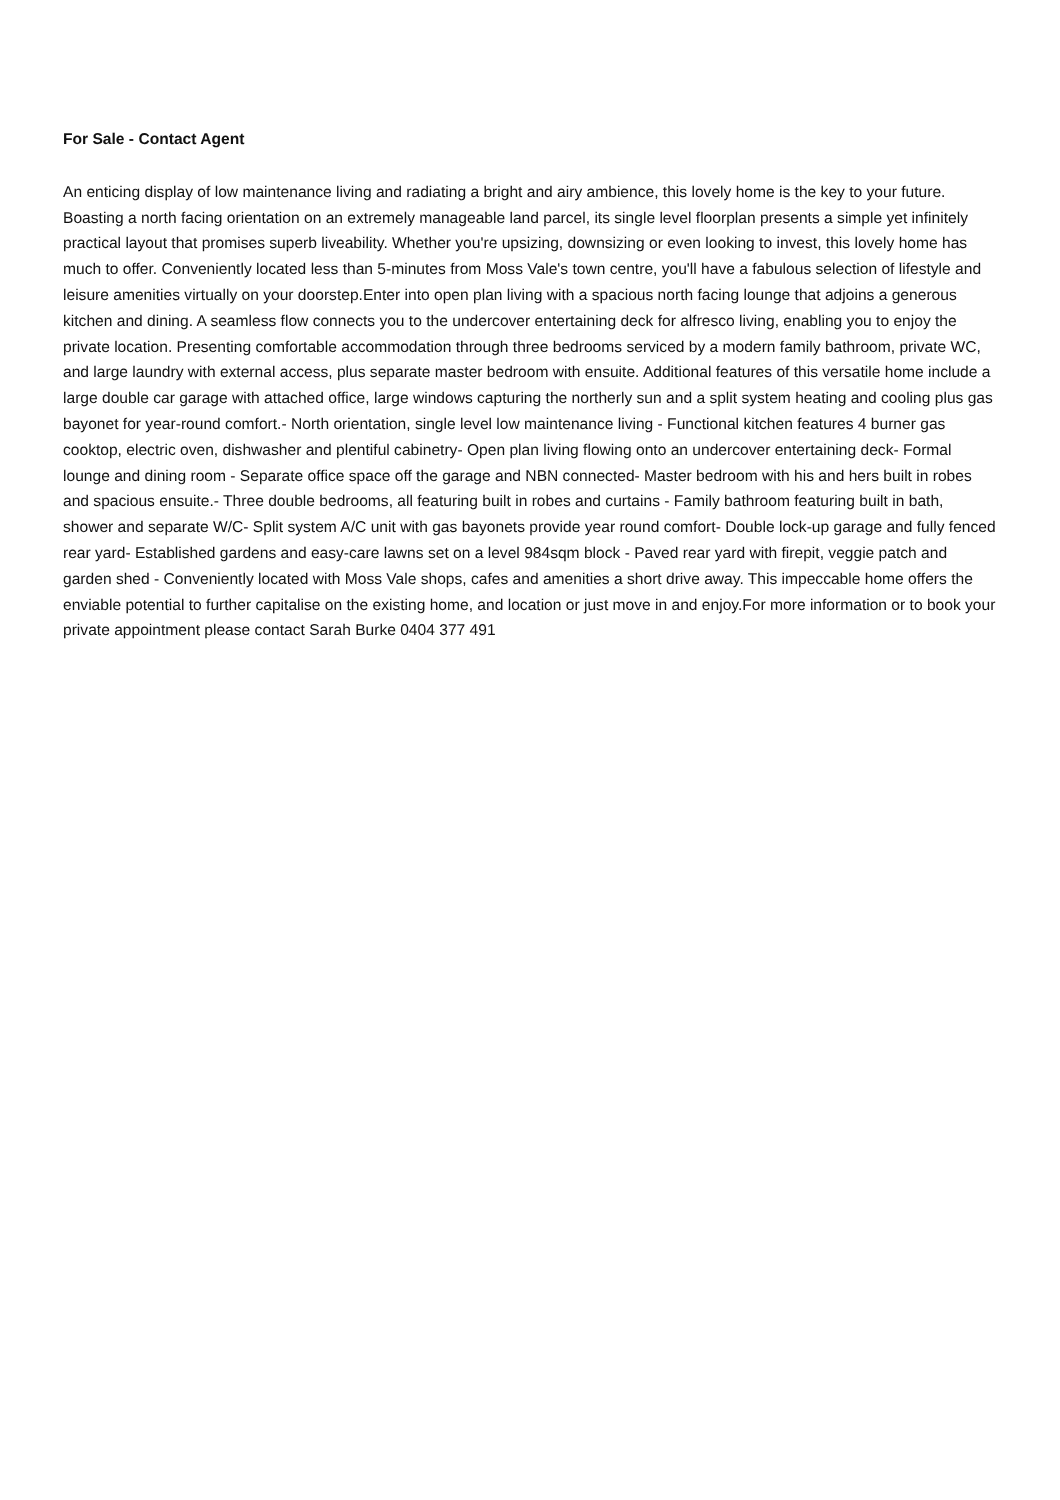For Sale - Contact Agent
An enticing display of low maintenance living and radiating a bright and airy ambience, this lovely home is the key to your future. Boasting a north facing orientation on an extremely manageable land parcel, its single level floorplan presents a simple yet infinitely practical layout that promises superb liveability. Whether you're upsizing, downsizing or even looking to invest, this lovely home has much to offer. Conveniently located less than 5-minutes from Moss Vale's town centre, you'll have a fabulous selection of lifestyle and leisure amenities virtually on your doorstep.Enter into open plan living with a spacious north facing lounge that adjoins a generous kitchen and dining. A seamless flow connects you to the undercover entertaining deck for alfresco living, enabling you to enjoy the private location. Presenting comfortable accommodation through three bedrooms serviced by a modern family bathroom, private WC, and large laundry with external access, plus separate master bedroom with ensuite. Additional features of this versatile home include a large double car garage with attached office, large windows capturing the northerly sun and a split system heating and cooling plus gas bayonet for year-round comfort.- North orientation, single level low maintenance living - Functional kitchen features 4 burner gas cooktop, electric oven, dishwasher and plentiful cabinetry- Open plan living flowing onto an undercover entertaining deck- Formal lounge and dining room - Separate office space off the garage and NBN connected- Master bedroom with his and hers built in robes and spacious ensuite.- Three double bedrooms, all featuring built in robes and curtains - Family bathroom featuring built in bath, shower and separate W/C- Split system A/C unit with gas bayonets provide year round comfort- Double lock-up garage and fully fenced rear yard- Established gardens and easy-care lawns set on a level 984sqm block - Paved rear yard with firepit, veggie patch and garden shed - Conveniently located with Moss Vale shops, cafes and amenities a short drive away. This impeccable home offers the enviable potential to further capitalise on the existing home, and location or just move in and enjoy.For more information or to book your private appointment please contact Sarah Burke 0404 377 491